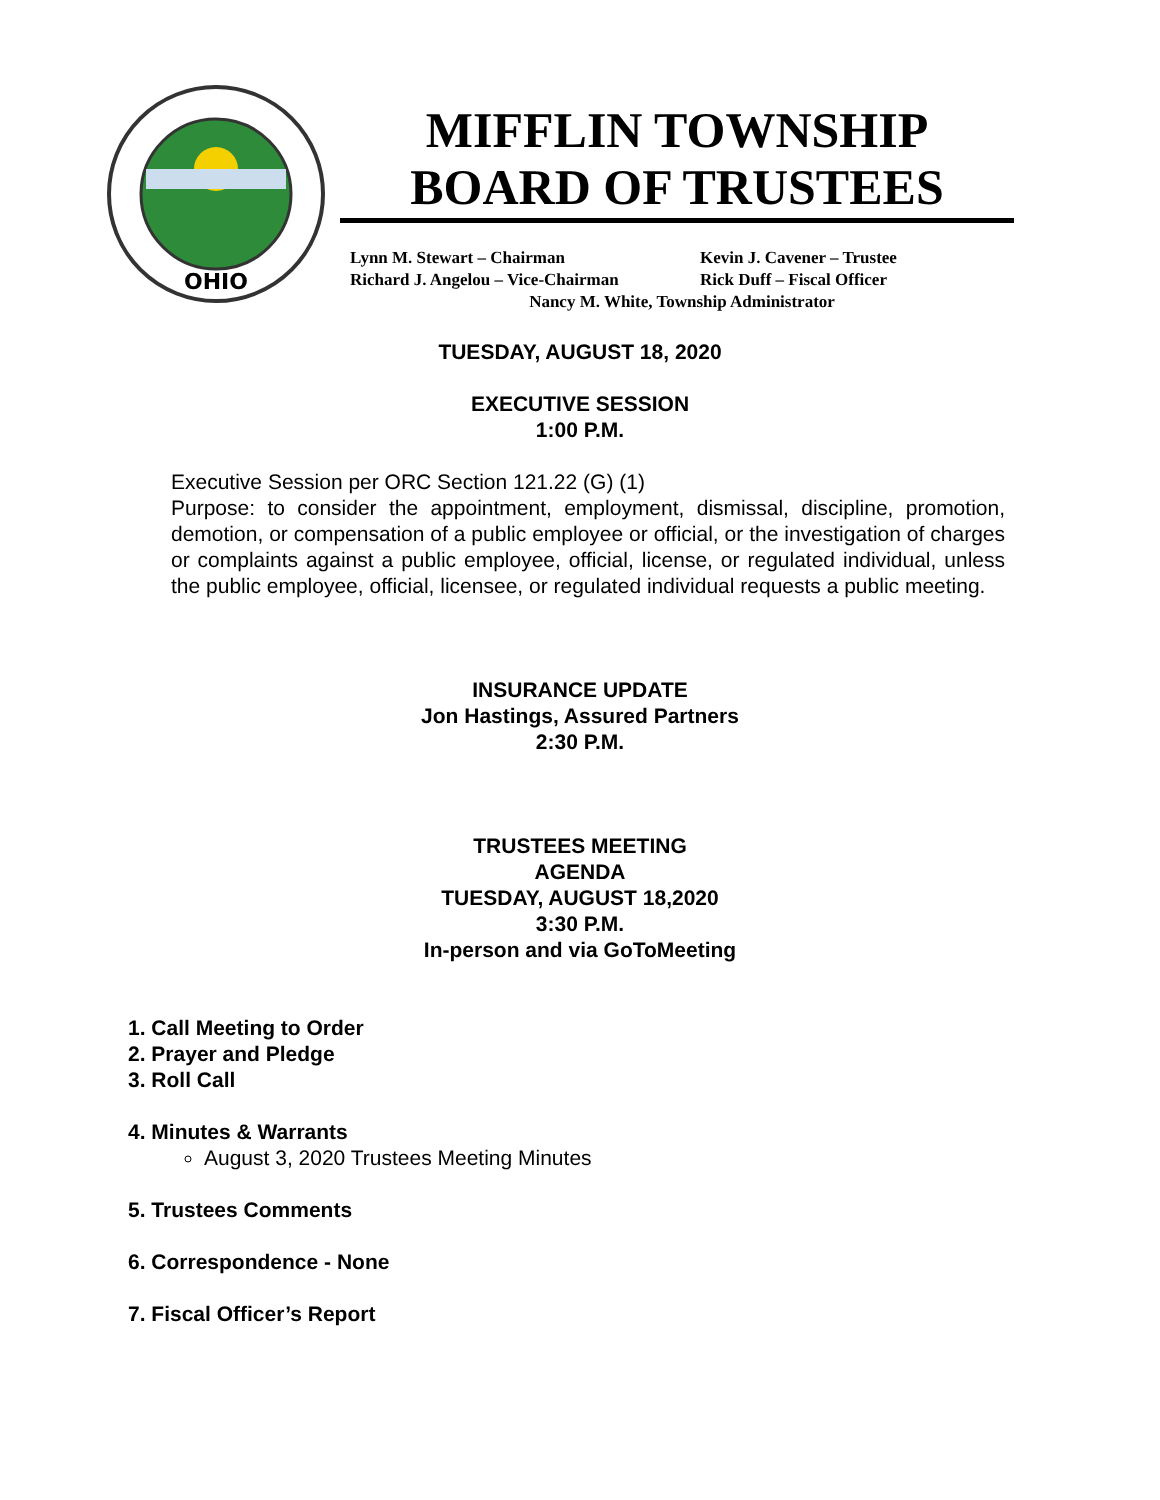OHIO
MIFFLIN TOWNSHIP
BOARD OF TRUSTEES
Lynn M. Stewart – Chairman Kevin J. Cavener – Trustee
Richard J. Angelou – Vice-Chairman Rick Duff – Fiscal Officer
Nancy M. White, Township Administrator
TUESDAY, AUGUST 18, 2020
EXECUTIVE SESSION
1:00 P.M.
Executive Session per ORC Section 121.22 (G) (1)
Purpose: to consider the appointment, employment, dismissal, discipline, promotion, demotion, or compensation of a public employee or official, or the investigation of charges or complaints against a public employee, official, license, or regulated individual, unless the public employee, official, licensee, or regulated individual requests a public meeting.
INSURANCE UPDATE
Jon Hastings, Assured Partners
2:30 P.M.
TRUSTEES MEETING
AGENDA
TUESDAY, AUGUST 18,2020
3:30 P.M.
In-person and via GoToMeeting
1. Call Meeting to Order
2. Prayer and Pledge
3. Roll Call
4. Minutes & Warrants
August 3, 2020 Trustees Meeting Minutes
5. Trustees Comments
6. Correspondence - None
7. Fiscal Officer’s Report